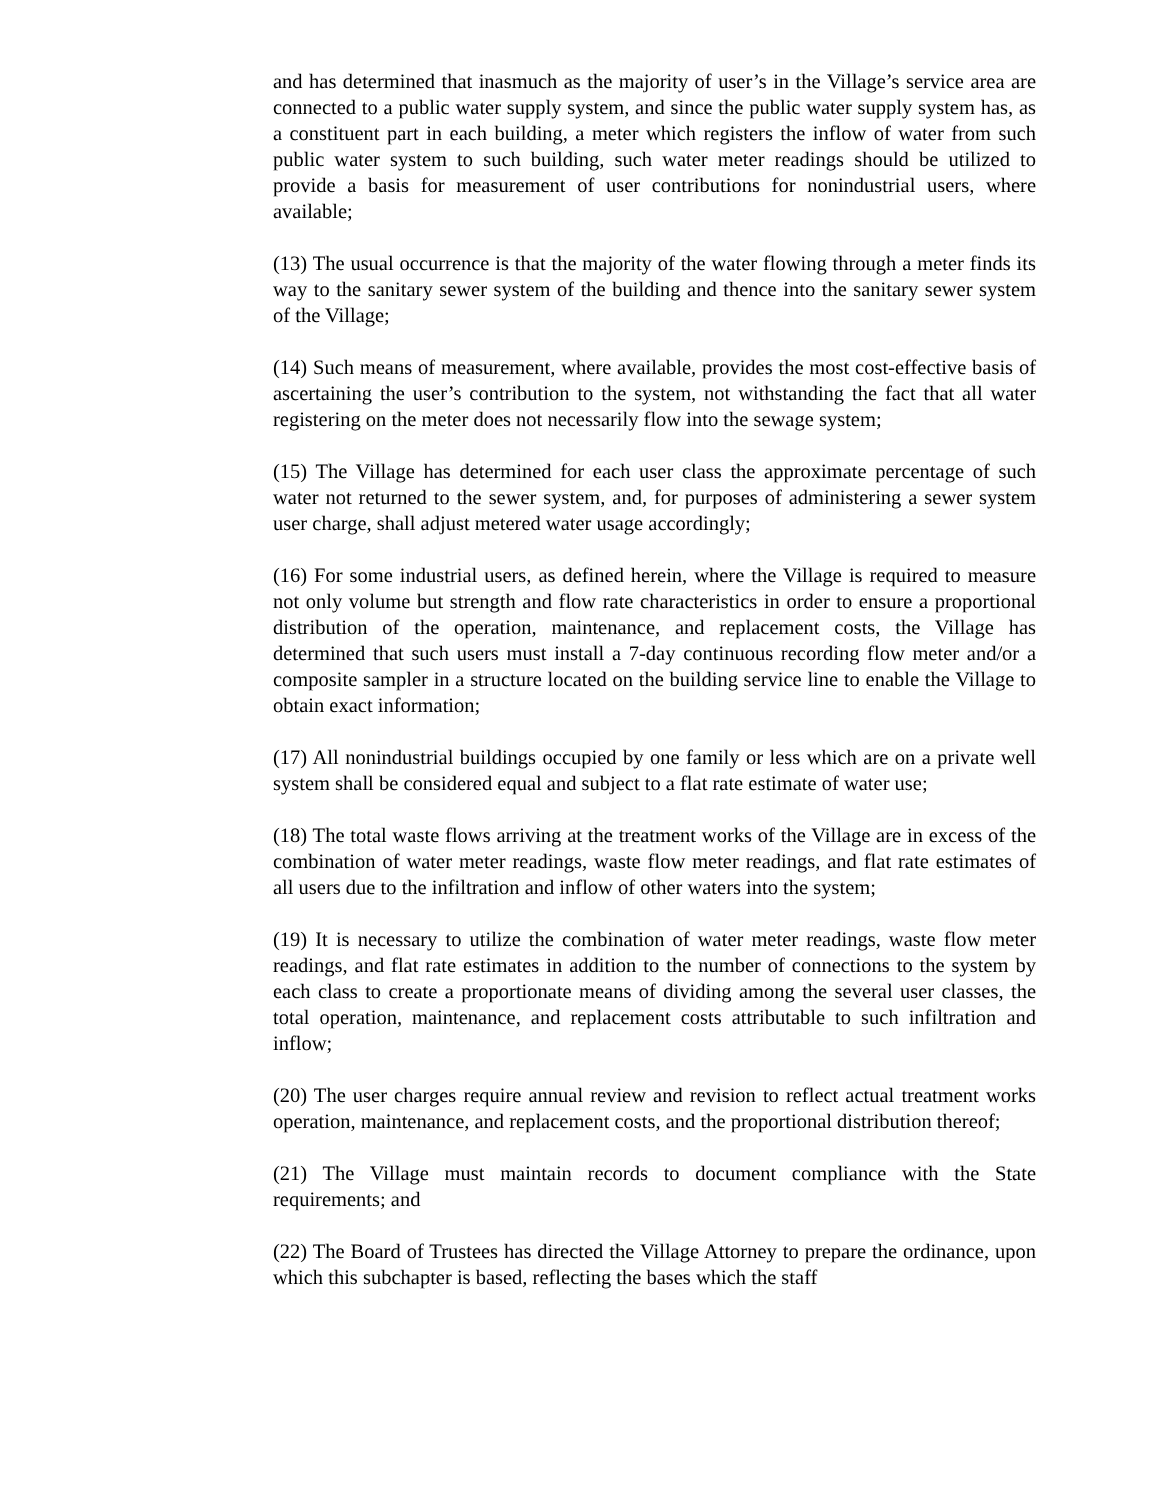and has determined that inasmuch as the majority of user’s in the Village’s service area are connected to a public water supply system, and since the public water supply system has, as a constituent part in each building, a meter which registers the inflow of water from such public water system to such building, such water meter readings should be utilized to provide a basis for measurement of user contributions for nonindustrial users, where available;
(13) The usual occurrence is that the majority of the water flowing through a meter finds its way to the sanitary sewer system of the building and thence into the sanitary sewer system of the Village;
(14) Such means of measurement, where available, provides the most cost-effective basis of ascertaining the user’s contribution to the system, not withstanding the fact that all water registering on the meter does not necessarily flow into the sewage system;
(15) The Village has determined for each user class the approximate percentage of such water not returned to the sewer system, and, for purposes of administering a sewer system user charge, shall adjust metered water usage accordingly;
(16) For some industrial users, as defined herein, where the Village is required to measure not only volume but strength and flow rate characteristics in order to ensure a proportional distribution of the operation, maintenance, and replacement costs, the Village has determined that such users must install a 7-day continuous recording flow meter and/or a composite sampler in a structure located on the building service line to enable the Village to obtain exact information;
(17) All nonindustrial buildings occupied by one family or less which are on a private well system shall be considered equal and subject to a flat rate estimate of water use;
(18) The total waste flows arriving at the treatment works of the Village are in excess of the combination of water meter readings, waste flow meter readings, and flat rate estimates of all users due to the infiltration and inflow of other waters into the system;
(19) It is necessary to utilize the combination of water meter readings, waste flow meter readings, and flat rate estimates in addition to the number of connections to the system by each class to create a proportionate means of dividing among the several user classes, the total operation, maintenance, and replacement costs attributable to such infiltration and inflow;
(20) The user charges require annual review and revision to reflect actual treatment works operation, maintenance, and replacement costs, and the proportional distribution thereof;
(21) The Village must maintain records to document compliance with the State requirements; and
(22) The Board of Trustees has directed the Village Attorney to prepare the ordinance, upon which this subchapter is based, reflecting the bases which the staff